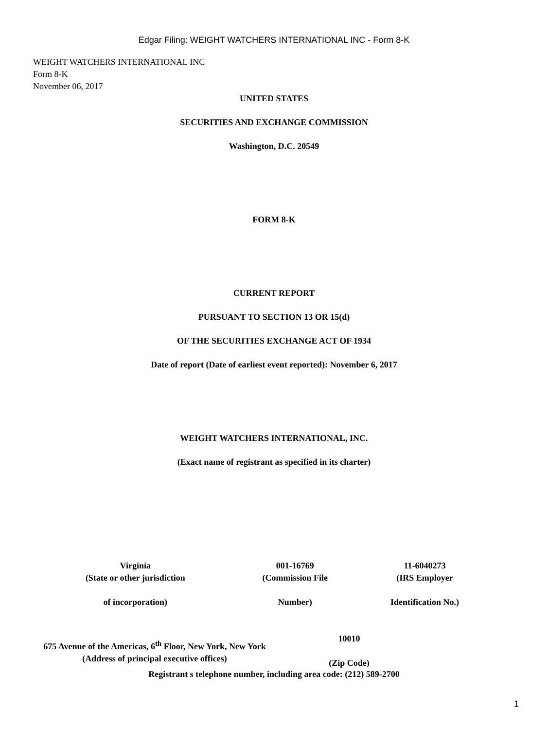Edgar Filing: WEIGHT WATCHERS INTERNATIONAL INC - Form 8-K
WEIGHT WATCHERS INTERNATIONAL INC
Form 8-K
November 06, 2017
UNITED STATES
SECURITIES AND EXCHANGE COMMISSION
Washington, D.C. 20549
FORM 8-K
CURRENT REPORT
PURSUANT TO SECTION 13 OR 15(d)
OF THE SECURITIES EXCHANGE ACT OF 1934
Date of report (Date of earliest event reported): November 6, 2017
WEIGHT WATCHERS INTERNATIONAL, INC.
(Exact name of registrant as specified in its charter)
| Virginia (State or other jurisdiction | 001-16769 (Commission File | 11-6040273 (IRS Employer |
| of incorporation) | Number) | Identification No.) |
| 675 Avenue of the Americas, 6<sup>th</sup> Floor, New York, New York (Address of principal executive offices) | 10010 (Zip Code) |
Registrant s telephone number, including area code: (212) 589-2700
1